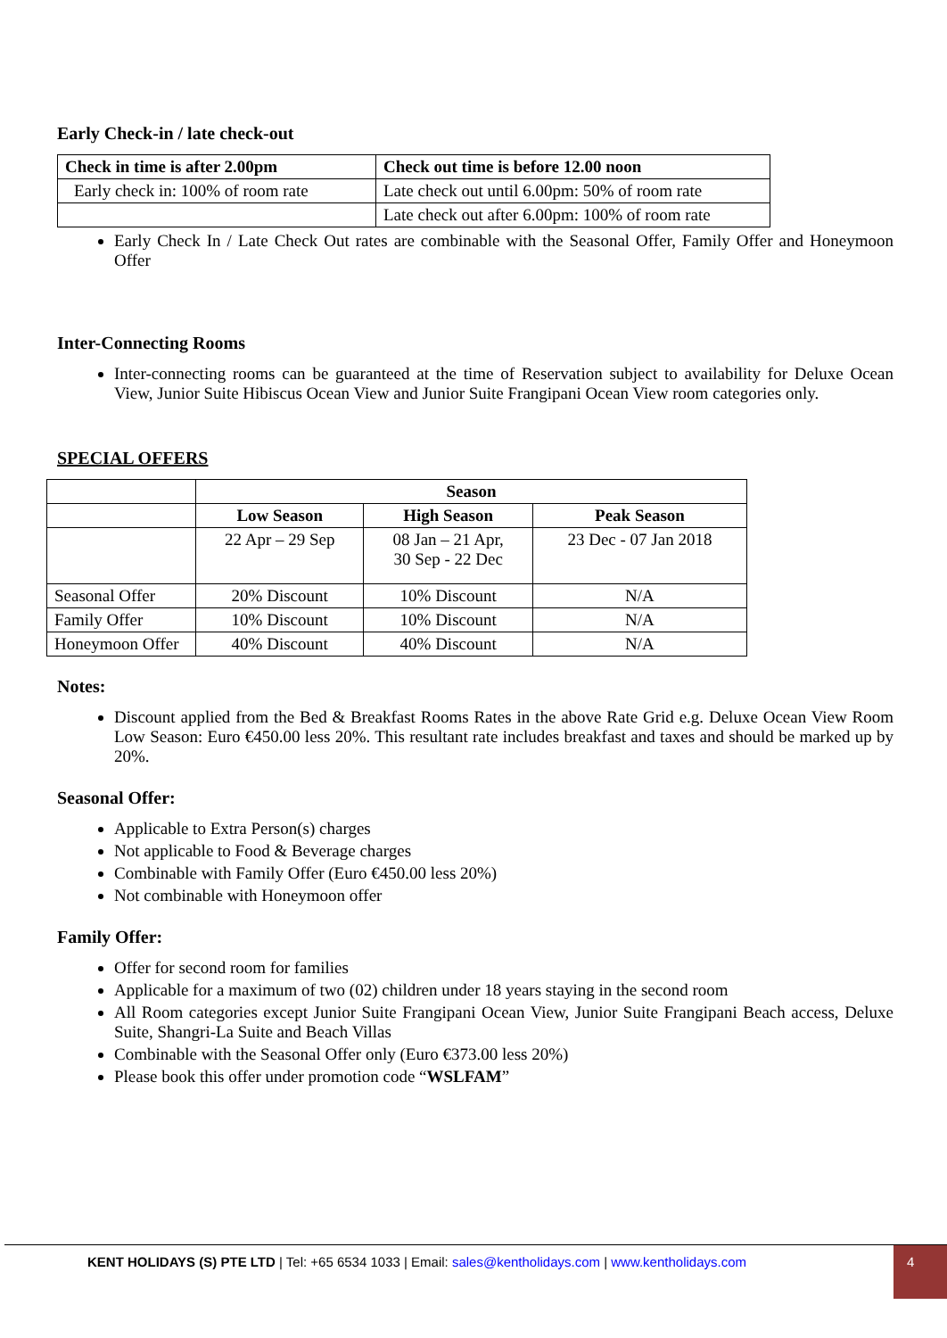Early Check-in / late check-out
| Check in time is after 2.00pm | Check out time is before 12.00 noon |
| --- | --- |
| Early check in: 100% of room rate | Late check out until 6.00pm: 50% of room rate |
| | Late check out after 6.00pm: 100% of room rate |
Early Check In / Late Check Out rates are combinable with the Seasonal Offer, Family Offer and Honeymoon Offer
Inter-Connecting Rooms
Inter-connecting rooms can be guaranteed at the time of Reservation subject to availability for Deluxe Ocean View, Junior Suite Hibiscus Ocean View and Junior Suite Frangipani Ocean View room categories only.
SPECIAL OFFERS
| | Season | | |
| | Low Season | High Season | Peak Season |
| | 22 Apr – 29 Sep | 08 Jan – 21 Apr, 30 Sep - 22 Dec | 23 Dec - 07 Jan 2018 |
| Seasonal Offer | 20% Discount | 10% Discount | N/A |
| Family Offer | 10% Discount | 10% Discount | N/A |
| Honeymoon Offer | 40% Discount | 40% Discount | N/A |
Notes:
Discount applied from the Bed & Breakfast Rooms Rates in the above Rate Grid e.g. Deluxe Ocean View Room Low Season: Euro €450.00 less 20%. This resultant rate includes breakfast and taxes and should be marked up by 20%.
Seasonal Offer:
Applicable to Extra Person(s) charges
Not applicable to Food & Beverage charges
Combinable with Family Offer (Euro €450.00 less 20%)
Not combinable with Honeymoon offer
Family Offer:
Offer for second room for families
Applicable for a maximum of two (02) children under 18 years staying in the second room
All Room categories except Junior Suite Frangipani Ocean View, Junior Suite Frangipani Beach access, Deluxe Suite, Shangri-La Suite and Beach Villas
Combinable with the Seasonal Offer only (Euro €373.00 less 20%)
Please book this offer under promotion code “WSLFAM”
KENT HOLIDAYS (S) PTE LTD | Tel: +65 6534 1033 | Email: sales@kentholidays.com | www.kentholidays.com
4